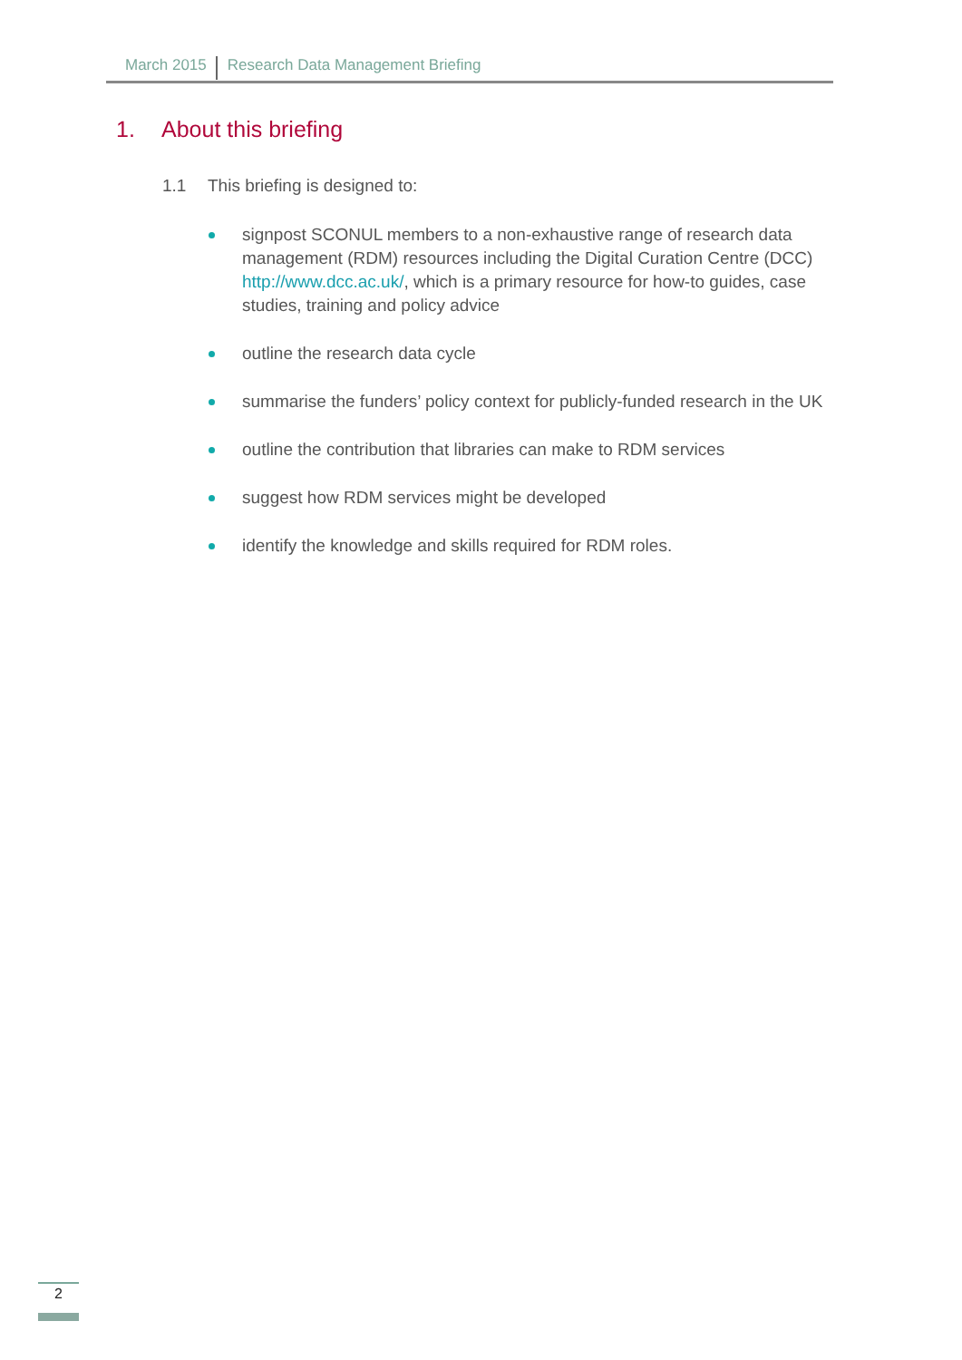March 2015 Research Data Management Briefing
1. About this briefing
1.1 This briefing is designed to:
signpost SCONUL members to a non-exhaustive range of research data management (RDM) resources including the Digital Curation Centre (DCC) http://www.dcc.ac.uk/, which is a primary resource for how-to guides, case studies, training and policy advice
outline the research data cycle
summarise the funders’ policy context for publicly-funded research in the UK
outline the contribution that libraries can make to RDM services
suggest how RDM services might be developed
identify the knowledge and skills required for RDM roles.
2